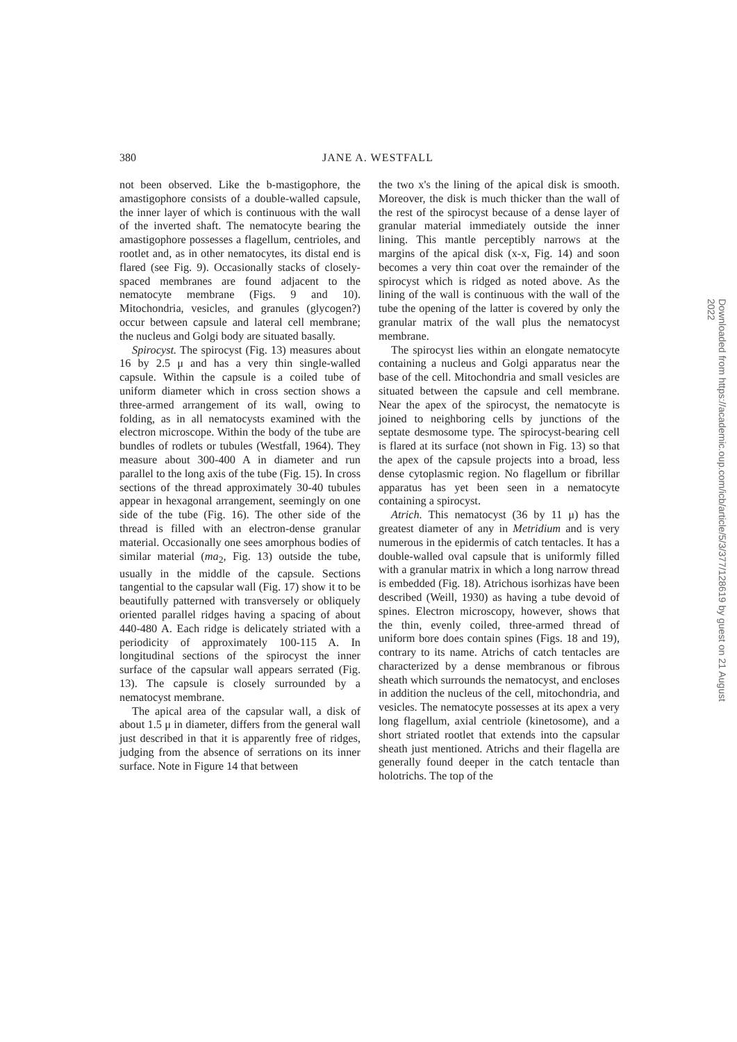380
JANE A. WESTFALL
not been observed. Like the b-mastigophore, the amastigophore consists of a double-walled capsule, the inner layer of which is continuous with the wall of the inverted shaft. The nematocyte bearing the amastigophore possesses a flagellum, centrioles, and rootlet and, as in other nematocytes, its distal end is flared (see Fig. 9). Occasionally stacks of closely-spaced membranes are found adjacent to the nematocyte membrane (Figs. 9 and 10). Mitochondria, vesicles, and granules (glycogen?) occur between capsule and lateral cell membrane; the nucleus and Golgi body are situated basally.
Spirocyst. The spirocyst (Fig. 13) measures about 16 by 2.5 μ and has a very thin single-walled capsule. Within the capsule is a coiled tube of uniform diameter which in cross section shows a three-armed arrangement of its wall, owing to folding, as in all nematocysts examined with the electron microscope. Within the body of the tube are bundles of rodlets or tubules (Westfall, 1964). They measure about 300-400 A in diameter and run parallel to the long axis of the tube (Fig. 15). In cross sections of the thread approximately 30-40 tubules appear in hexagonal arrangement, seemingly on one side of the tube (Fig. 16). The other side of the thread is filled with an electron-dense granular material. Occasionally one sees amorphous bodies of similar material (ma<sub>2</sub>, Fig. 13) outside the tube, usually in the middle of the capsule. Sections tangential to the capsular wall (Fig. 17) show it to be beautifully patterned with transversely or obliquely oriented parallel ridges having a spacing of about 440-480 A. Each ridge is delicately striated with a periodicity of approximately 100-115 A. In longitudinal sections of the spirocyst the inner surface of the capsular wall appears serrated (Fig. 13). The capsule is closely surrounded by a nematocyst membrane.
The apical area of the capsular wall, a disk of about 1.5 μ in diameter, differs from the general wall just described in that it is apparently free of ridges, judging from the absence of serrations on its inner surface. Note in Figure 14 that between
the two x's the lining of the apical disk is smooth. Moreover, the disk is much thicker than the wall of the rest of the spirocyst because of a dense layer of granular material immediately outside the inner lining. This mantle perceptibly narrows at the margins of the apical disk (x-x, Fig. 14) and soon becomes a very thin coat over the remainder of the spirocyst which is ridged as noted above. As the lining of the wall is continuous with the wall of the tube the opening of the latter is covered by only the granular matrix of the wall plus the nematocyst membrane.
The spirocyst lies within an elongate nematocyte containing a nucleus and Golgi apparatus near the base of the cell. Mitochondria and small vesicles are situated between the capsule and cell membrane. Near the apex of the spirocyst, the nematocyte is joined to neighboring cells by junctions of the septate desmosome type. The spirocyst-bearing cell is flared at its surface (not shown in Fig. 13) so that the apex of the capsule projects into a broad, less dense cytoplasmic region. No flagellum or fibrillar apparatus has yet been seen in a nematocyte containing a spirocyst.
Atrich. This nematocyst (36 by 11 μ) has the greatest diameter of any in Metridium and is very numerous in the epidermis of catch tentacles. It has a double-walled oval capsule that is uniformly filled with a granular matrix in which a long narrow thread is embedded (Fig. 18). Atrichous isorhizas have been described (Weill, 1930) as having a tube devoid of spines. Electron microscopy, however, shows that the thin, evenly coiled, three-armed thread of uniform bore does contain spines (Figs. 18 and 19), contrary to its name. Atrichs of catch tentacles are characterized by a dense membranous or fibrous sheath which surrounds the nematocyst, and encloses in addition the nucleus of the cell, mitochondria, and vesicles. The nematocyte possesses at its apex a very long flagellum, axial centriole (kinetosome), and a short striated rootlet that extends into the capsular sheath just mentioned. Atrichs and their flagella are generally found deeper in the catch tentacle than holotrichs. The top of the
Downloaded from https://academic.oup.com/icb/article/5/3/377/128619 by guest on 21 August 2022